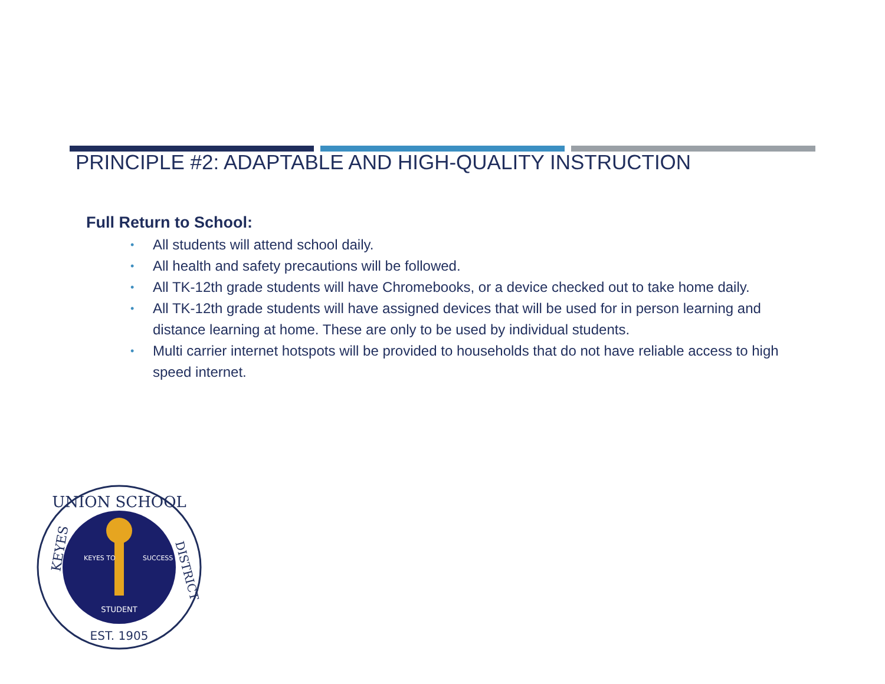PRINCIPLE #2: ADAPTABLE AND HIGH-QUALITY INSTRUCTION
Full Return to School:
• All students will attend school daily.
• All health and safety precautions will be followed.
• All TK-12th grade students will have Chromebooks, or a device checked out to take home daily.
• All TK-12th grade students will have assigned devices that will be used for in person learning and distance learning at home. These are only to be used by individual students.
• Multi carrier internet hotspots will be provided to households that do not have reliable access to high speed internet.
UNION SCHOOL
KEYES
DISTRICT
STUDENT
KEYES TO
SUCCESS
EST. 1905